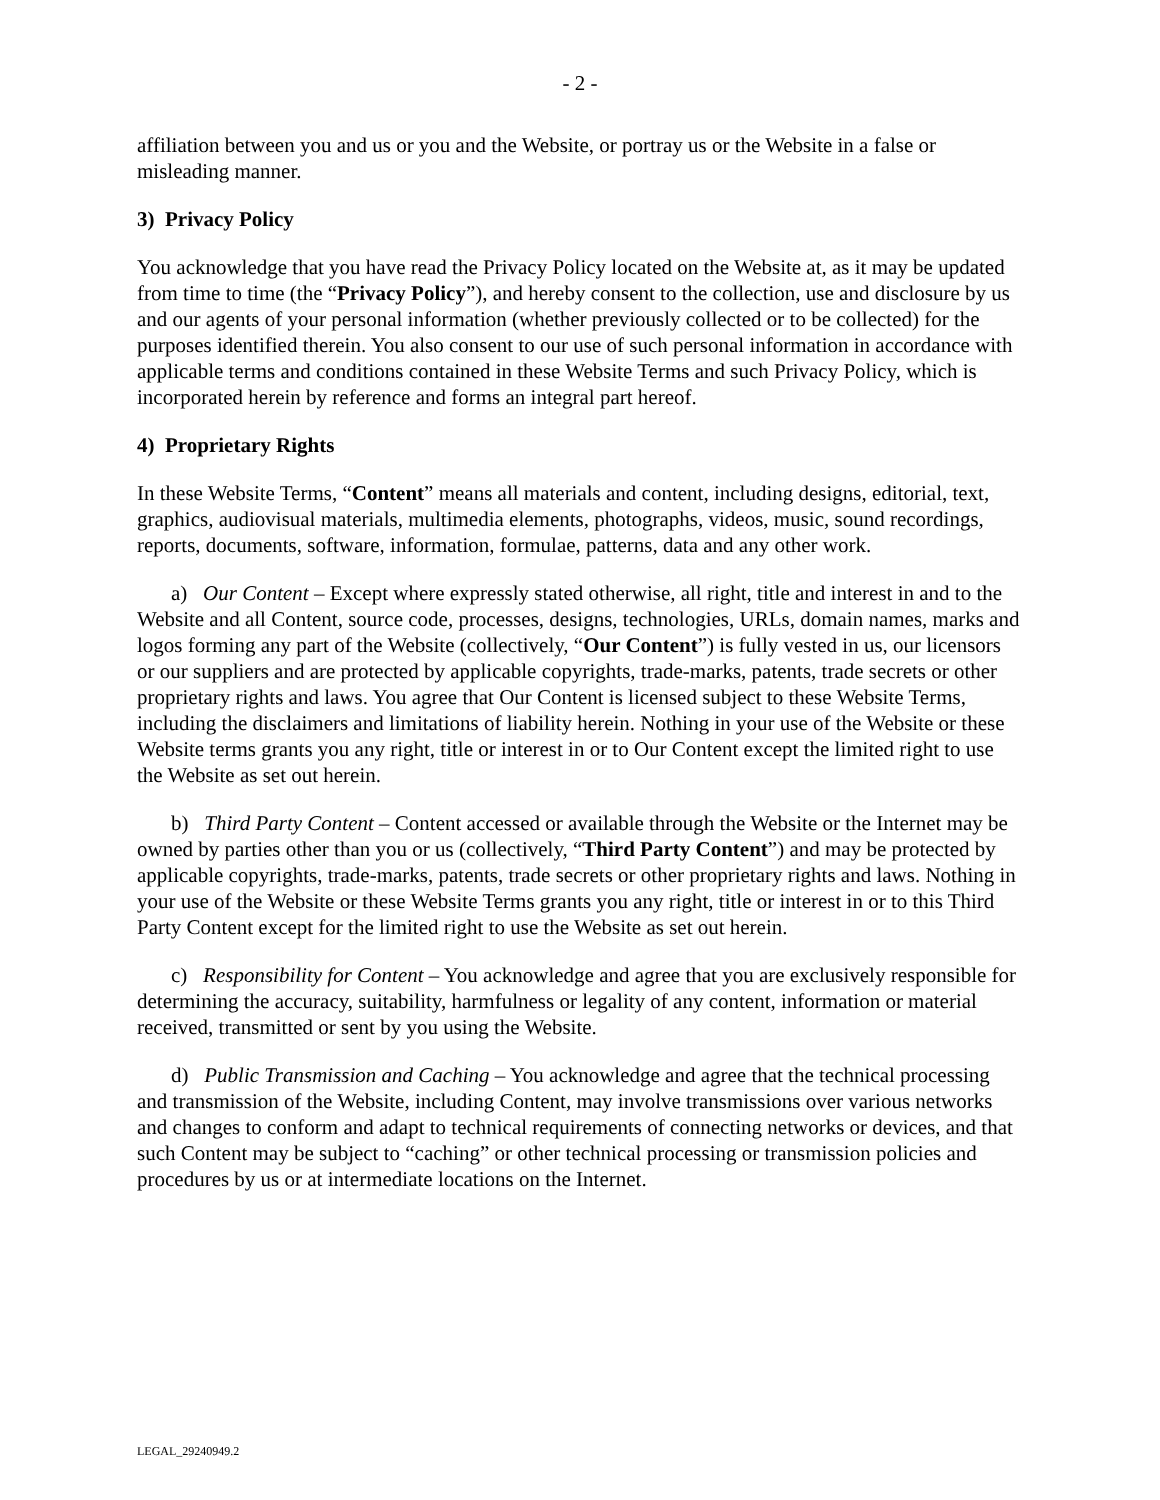- 2 -
affiliation between you and us or you and the Website, or portray us or the Website in a false or misleading manner.
3) Privacy Policy
You acknowledge that you have read the Privacy Policy located on the Website at, as it may be updated from time to time (the “Privacy Policy”), and hereby consent to the collection, use and disclosure by us and our agents of your personal information (whether previously collected or to be collected) for the purposes identified therein. You also consent to our use of such personal information in accordance with applicable terms and conditions contained in these Website Terms and such Privacy Policy, which is incorporated herein by reference and forms an integral part hereof.
4) Proprietary Rights
In these Website Terms, “Content” means all materials and content, including designs, editorial, text, graphics, audiovisual materials, multimedia elements, photographs, videos, music, sound recordings, reports, documents, software, information, formulae, patterns, data and any other work.
a) Our Content – Except where expressly stated otherwise, all right, title and interest in and to the Website and all Content, source code, processes, designs, technologies, URLs, domain names, marks and logos forming any part of the Website (collectively, “Our Content”) is fully vested in us, our licensors or our suppliers and are protected by applicable copyrights, trade-marks, patents, trade secrets or other proprietary rights and laws. You agree that Our Content is licensed subject to these Website Terms, including the disclaimers and limitations of liability herein. Nothing in your use of the Website or these Website terms grants you any right, title or interest in or to Our Content except the limited right to use the Website as set out herein.
b) Third Party Content – Content accessed or available through the Website or the Internet may be owned by parties other than you or us (collectively, “Third Party Content”) and may be protected by applicable copyrights, trade-marks, patents, trade secrets or other proprietary rights and laws. Nothing in your use of the Website or these Website Terms grants you any right, title or interest in or to this Third Party Content except for the limited right to use the Website as set out herein.
c) Responsibility for Content – You acknowledge and agree that you are exclusively responsible for determining the accuracy, suitability, harmfulness or legality of any content, information or material received, transmitted or sent by you using the Website.
d) Public Transmission and Caching – You acknowledge and agree that the technical processing and transmission of the Website, including Content, may involve transmissions over various networks and changes to conform and adapt to technical requirements of connecting networks or devices, and that such Content may be subject to “caching” or other technical processing or transmission policies and procedures by us or at intermediate locations on the Internet.
LEGAL_29240949.2